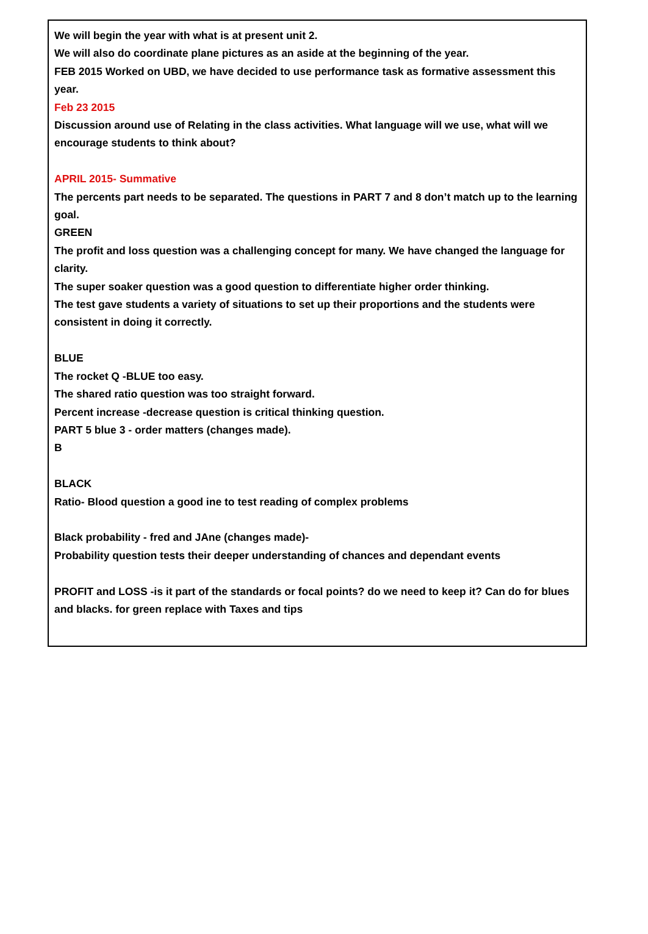We will begin the year with what is at present unit 2.
We will also do coordinate plane pictures as an aside at the beginning of the year.
FEB 2015 Worked on UBD, we have decided to use performance task as formative assessment this year.
Feb 23 2015
Discussion around use of Relating in the class activities. What language will we use, what will we encourage students to think about?
APRIL 2015- Summative
The percents part needs to be separated. The questions in PART 7 and 8 don’t match up to the learning goal.
GREEN
The profit and loss question was a challenging concept for many. We have changed the language for clarity.
The super soaker question was a good question to differentiate higher order thinking.
The test gave students a variety of situations to set up their proportions and the students were consistent in doing it correctly.
BLUE
The rocket Q -BLUE too easy.
The shared ratio question was too straight forward.
Percent increase -decrease question is critical thinking question.
PART 5 blue 3 - order matters (changes made).
B
BLACK
Ratio- Blood question a good ine to test reading of complex problems
Black probability - fred and JAne (changes made)-
Probability question tests their deeper understanding of chances and dependant events
PROFIT and LOSS -is it part of the standards or focal points? do we need to keep it? Can do for blues and blacks. for green replace with Taxes and tips